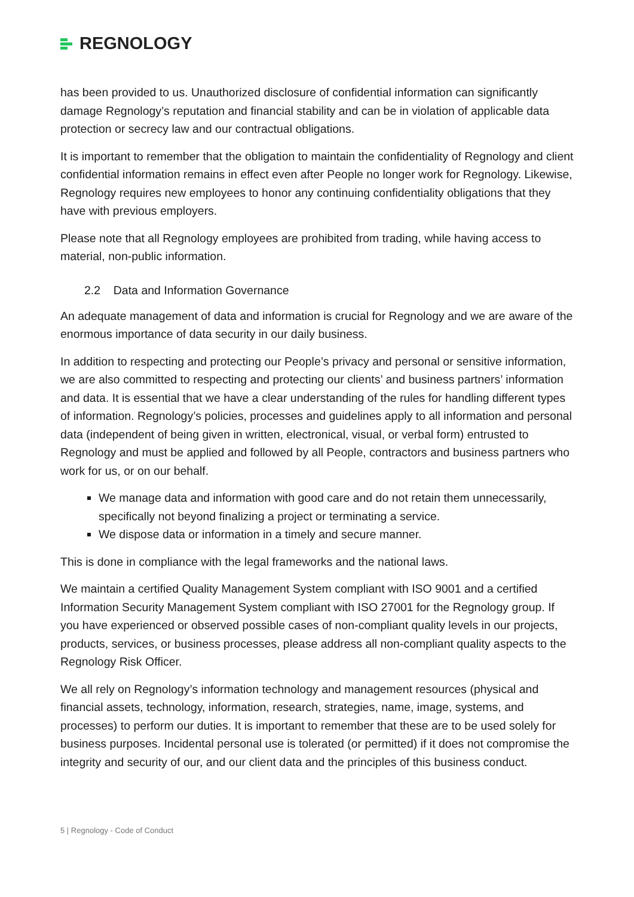REGNOLOGY
has been provided to us. Unauthorized disclosure of confidential information can significantly damage Regnology’s reputation and financial stability and can be in violation of applicable data protection or secrecy law and our contractual obligations.
It is important to remember that the obligation to maintain the confidentiality of Regnology and client confidential information remains in effect even after People no longer work for Regnology. Likewise, Regnology requires new employees to honor any continuing confidentiality obligations that they have with previous employers.
Please note that all Regnology employees are prohibited from trading, while having access to material, non-public information.
2.2 Data and Information Governance
An adequate management of data and information is crucial for Regnology and we are aware of the enormous importance of data security in our daily business.
In addition to respecting and protecting our People’s privacy and personal or sensitive information, we are also committed to respecting and protecting our clients’ and business partners’ information and data. It is essential that we have a clear understanding of the rules for handling different types of information. Regnology’s policies, processes and guidelines apply to all information and personal data (independent of being given in written, electronical, visual, or verbal form) entrusted to Regnology and must be applied and followed by all People, contractors and business partners who work for us, or on our behalf.
We manage data and information with good care and do not retain them unnecessarily, specifically not beyond finalizing a project or terminating a service.
We dispose data or information in a timely and secure manner.
This is done in compliance with the legal frameworks and the national laws.
We maintain a certified Quality Management System compliant with ISO 9001 and a certified Information Security Management System compliant with ISO 27001 for the Regnology group. If you have experienced or observed possible cases of non-compliant quality levels in our projects, products, services, or business processes, please address all non-compliant quality aspects to the Regnology Risk Officer.
We all rely on Regnology’s information technology and management resources (physical and financial assets, technology, information, research, strategies, name, image, systems, and processes) to perform our duties. It is important to remember that these are to be used solely for business purposes. Incidental personal use is tolerated (or permitted) if it does not compromise the integrity and security of our, and our client data and the principles of this business conduct.
5 | Regnology - Code of Conduct